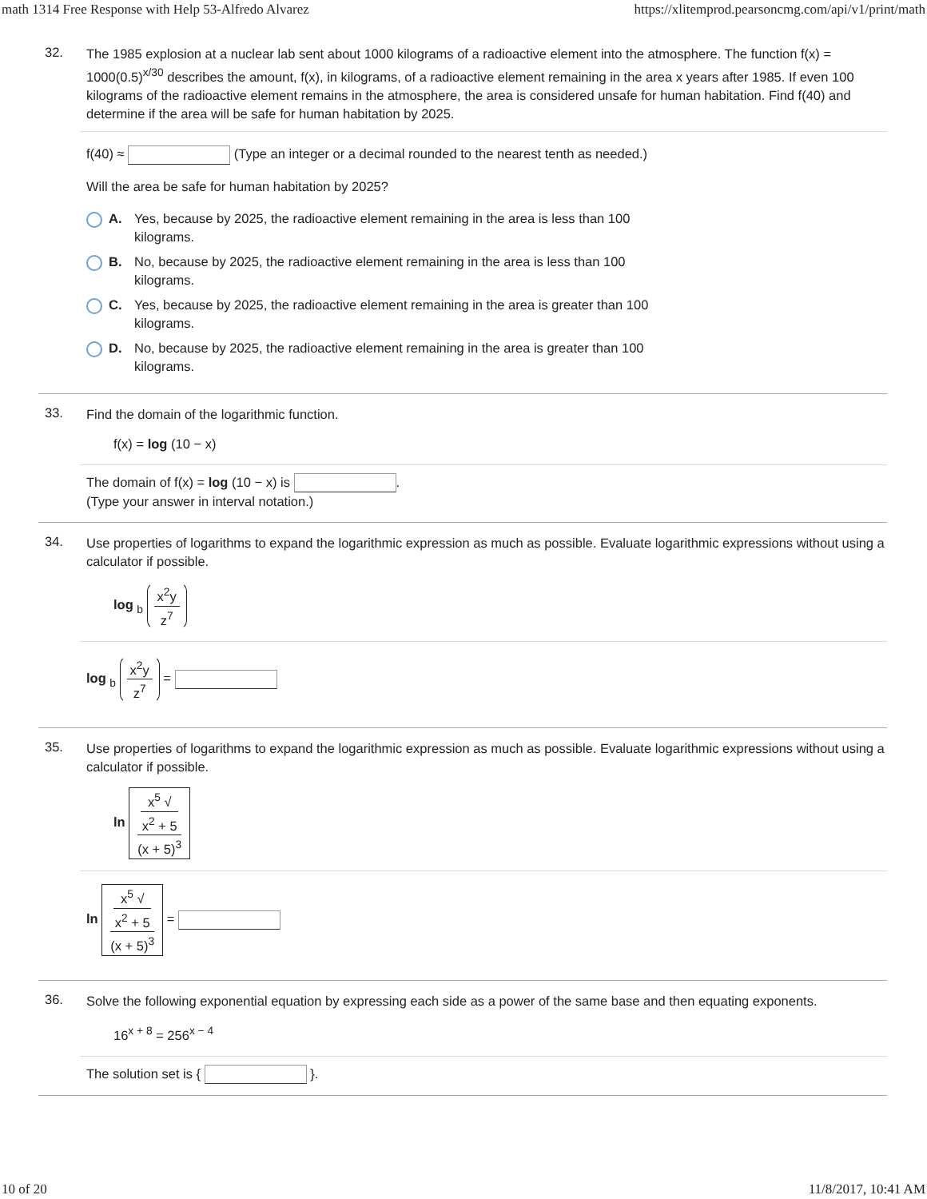math 1314 Free Response with Help 53-Alfredo Alvarez https://xlitemprod.pearsoncmg.com/api/v1/print/math
32.
The 1985 explosion at a nuclear lab sent about 1000 kilograms of a radioactive element into the atmosphere. The function f(x) = 1000(0.5)<sup>x/30</sup> describes the amount, f(x), in kilograms, of a radioactive element remaining in the area x years after 1985. If even 100 kilograms of the radioactive element remains in the atmosphere, the area is considered unsafe for human habitation. Find f(40) and determine if the area will be safe for human habitation by 2025.
f(40) ≈ (Type an integer or a decimal rounded to the nearest tenth as needed.)
Will the area be safe for human habitation by 2025?
A. Yes, because by 2025, the radioactive element remaining in the area is less than 100
kilograms.
B. No, because by 2025, the radioactive element remaining in the area is less than 100
kilograms.
C. Yes, because by 2025, the radioactive element remaining in the area is greater than 100
kilograms.
D. No, because by 2025, the radioactive element remaining in the area is greater than 100
kilograms.
33.
Find the domain of the logarithmic function.
f(x) = log (10 − x)
The domain of f(x) = log (10 − x) is .
(Type your answer in interval notation.)
34.
Use properties of logarithms to expand the logarithmic expression as much as possible. Evaluate logarithmic expressions without using a calculator if possible.
log <sub>b</sub> x<sup>2</sup>y z<sup>7</sup>
log <sub>b</sub> x<sup>2</sup>y z<sup>7</sup> =
35.
Use properties of logarithms to expand the logarithmic expression as much as possible. Evaluate logarithmic expressions without using a calculator if possible.
ln x<sup>5</sup> √
x<sup>2</sup> + 5 (x + 5)<sup>3</sup>
ln x<sup>5</sup> √
x<sup>2</sup> + 5 (x + 5)<sup>3</sup> =
36.
Solve the following exponential equation by expressing each side as a power of the same base and then equating exponents.
16<sup>x + 8</sup> = 256<sup>x − 4</sup>
The solution set is { }.
10 of 20 11/8/2017, 10:41 AM